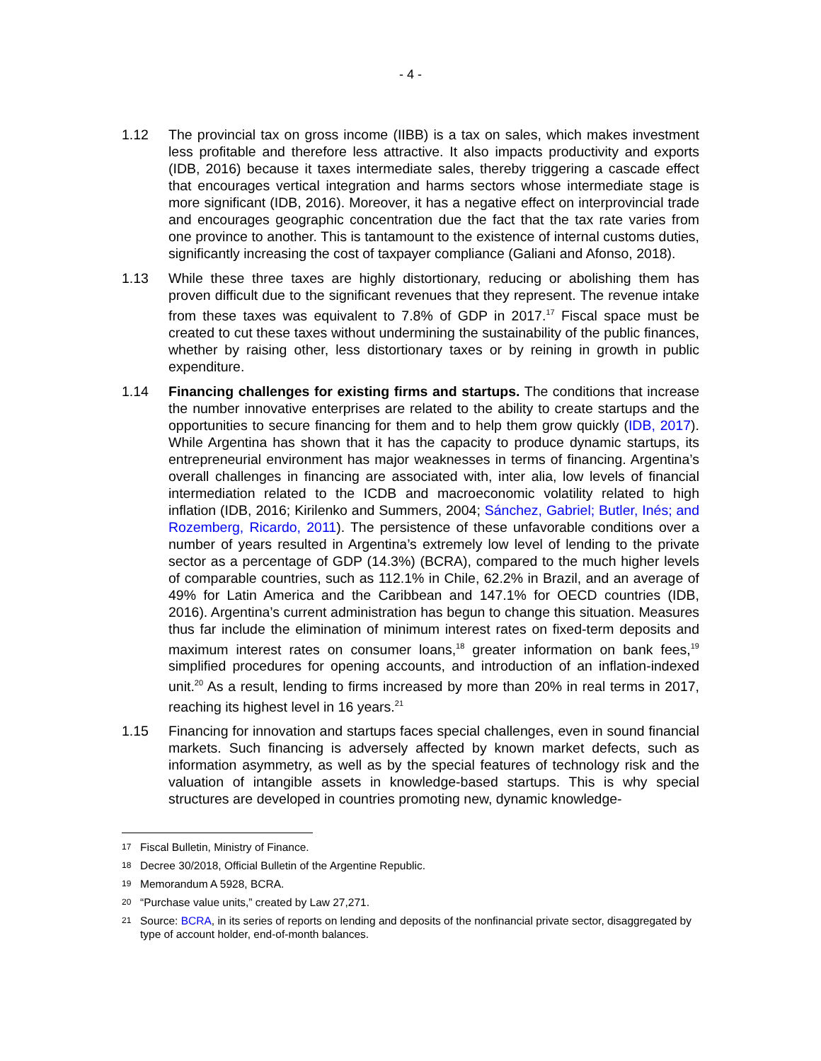- 4 -
1.12 The provincial tax on gross income (IIBB) is a tax on sales, which makes investment less profitable and therefore less attractive. It also impacts productivity and exports (IDB, 2016) because it taxes intermediate sales, thereby triggering a cascade effect that encourages vertical integration and harms sectors whose intermediate stage is more significant (IDB, 2016). Moreover, it has a negative effect on interprovincial trade and encourages geographic concentration due the fact that the tax rate varies from one province to another. This is tantamount to the existence of internal customs duties, significantly increasing the cost of taxpayer compliance (Galiani and Afonso, 2018).
1.13 While these three taxes are highly distortionary, reducing or abolishing them has proven difficult due to the significant revenues that they represent. The revenue intake from these taxes was equivalent to 7.8% of GDP in 2017.<sup>17</sup> Fiscal space must be created to cut these taxes without undermining the sustainability of the public finances, whether by raising other, less distortionary taxes or by reining in growth in public expenditure.
1.14 Financing challenges for existing firms and startups. The conditions that increase the number innovative enterprises are related to the ability to create startups and the opportunities to secure financing for them and to help them grow quickly (IDB, 2017). While Argentina has shown that it has the capacity to produce dynamic startups, its entrepreneurial environment has major weaknesses in terms of financing. Argentina’s overall challenges in financing are associated with, inter alia, low levels of financial intermediation related to the ICDB and macroeconomic volatility related to high inflation (IDB, 2016; Kirilenko and Summers, 2004; Sánchez, Gabriel; Butler, Inés; and Rozemberg, Ricardo, 2011). The persistence of these unfavorable conditions over a number of years resulted in Argentina’s extremely low level of lending to the private sector as a percentage of GDP (14.3%) (BCRA), compared to the much higher levels of comparable countries, such as 112.1% in Chile, 62.2% in Brazil, and an average of 49% for Latin America and the Caribbean and 147.1% for OECD countries (IDB, 2016). Argentina’s current administration has begun to change this situation. Measures thus far include the elimination of minimum interest rates on fixed-term deposits and maximum interest rates on consumer loans,<sup>18</sup> greater information on bank fees,<sup>19</sup> simplified procedures for opening accounts, and introduction of an inflation-indexed unit.<sup>20</sup> As a result, lending to firms increased by more than 20% in real terms in 2017, reaching its highest level in 16 years.<sup>21</sup>
1.15 Financing for innovation and startups faces special challenges, even in sound financial markets. Such financing is adversely affected by known market defects, such as information asymmetry, as well as by the special features of technology risk and the valuation of intangible assets in knowledge-based startups. This is why special structures are developed in countries promoting new, dynamic knowledge-
17
Fiscal Bulletin, Ministry of Finance.
18
Decree 30/2018, Official Bulletin of the Argentine Republic.
19
Memorandum A 5928, BCRA.
20
“Purchase value units,” created by Law 27,271.
21
Source: BCRA, in its series of reports on lending and deposits of the nonfinancial private sector, disaggregated by type of account holder, end-of-month balances.